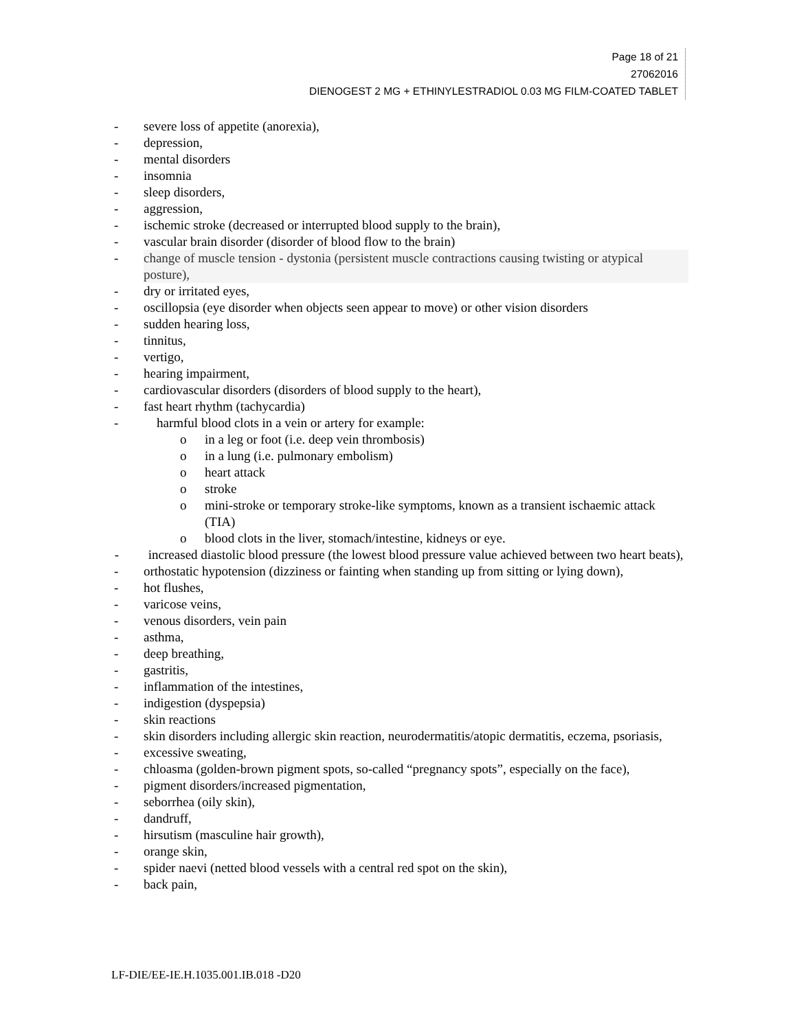Page 18 of 21
27062016
DIENOGEST 2 MG + ETHINYLESTRADIOL 0.03 MG FILM-COATED TABLET
- severe loss of appetite (anorexia),
- depression,
- mental disorders
- insomnia
- sleep disorders,
- aggression,
- ischemic stroke (decreased or interrupted blood supply to the brain),
- vascular brain disorder (disorder of blood flow to the brain)
- change of muscle tension - dystonia (persistent muscle contractions causing twisting or atypical posture),
- dry or irritated eyes,
- oscillopsia (eye disorder when objects seen appear to move) or other vision disorders
- sudden hearing loss,
- tinnitus,
- vertigo,
- hearing impairment,
- cardiovascular disorders (disorders of blood supply to the heart),
- fast heart rhythm (tachycardia)
- harmful blood clots in a vein or artery for example:
o in a leg or foot (i.e. deep vein thrombosis)
o in a lung (i.e. pulmonary embolism)
o heart attack
o stroke
o mini-stroke or temporary stroke-like symptoms, known as a transient ischaemic attack (TIA)
o blood clots in the liver, stomach/intestine, kidneys or eye.
- increased diastolic blood pressure (the lowest blood pressure value achieved between two heart beats),
- orthostatic hypotension (dizziness or fainting when standing up from sitting or lying down),
- hot flushes,
- varicose veins,
- venous disorders, vein pain
- asthma,
- deep breathing,
- gastritis,
- inflammation of the intestines,
- indigestion (dyspepsia)
- skin reactions
- skin disorders including allergic skin reaction, neurodermatitis/atopic dermatitis, eczema, psoriasis,
- excessive sweating,
- chloasma (golden-brown pigment spots, so-called “pregnancy spots”, especially on the face),
- pigment disorders/increased pigmentation,
- seborrhea (oily skin),
- dandruff,
- hirsutism (masculine hair growth),
- orange skin,
- spider naevi (netted blood vessels with a central red spot on the skin),
- back pain,
LF-DIE/EE-IE.H.1035.001.IB.018 -D20